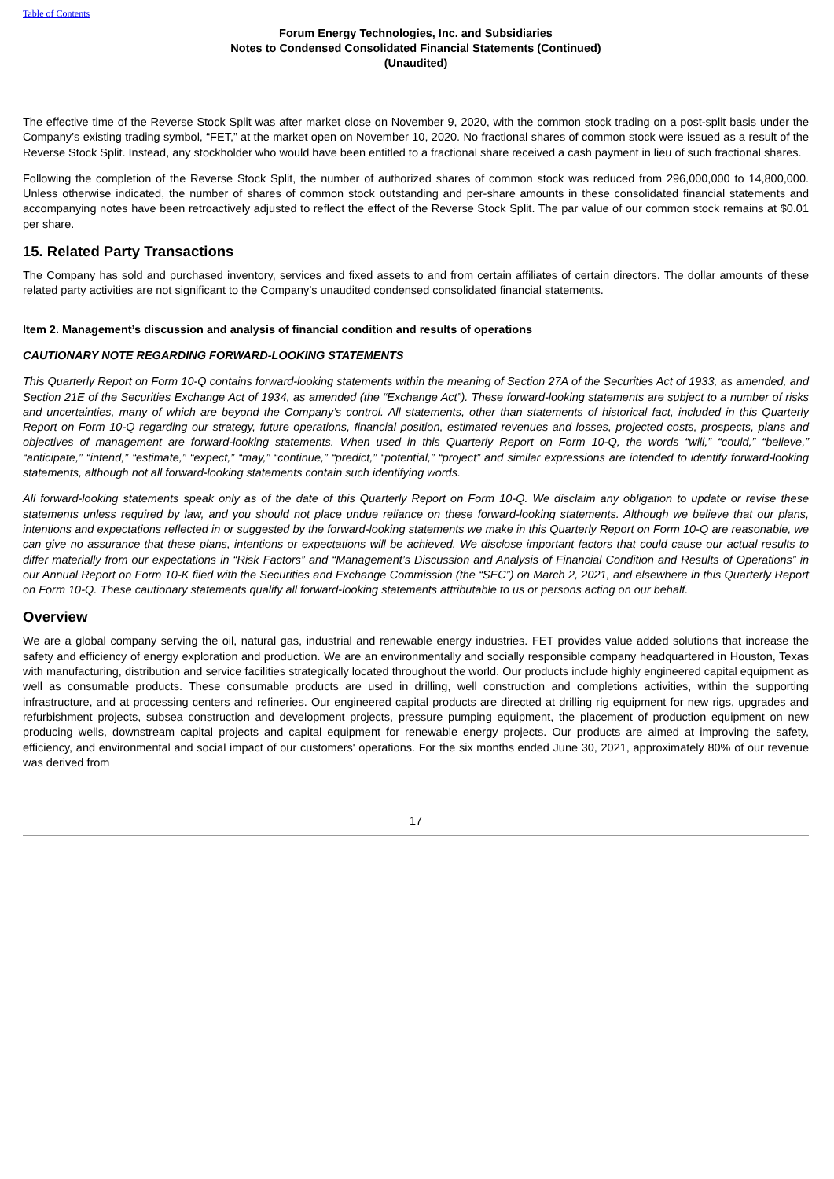Table of Contents
Forum Energy Technologies, Inc. and Subsidiaries
Notes to Condensed Consolidated Financial Statements (Continued)
(Unaudited)
The effective time of the Reverse Stock Split was after market close on November 9, 2020, with the common stock trading on a post-split basis under the Company’s existing trading symbol, “FET,” at the market open on November 10, 2020. No fractional shares of common stock were issued as a result of the Reverse Stock Split. Instead, any stockholder who would have been entitled to a fractional share received a cash payment in lieu of such fractional shares.
Following the completion of the Reverse Stock Split, the number of authorized shares of common stock was reduced from 296,000,000 to 14,800,000. Unless otherwise indicated, the number of shares of common stock outstanding and per-share amounts in these consolidated financial statements and accompanying notes have been retroactively adjusted to reflect the effect of the Reverse Stock Split. The par value of our common stock remains at $0.01 per share.
15. Related Party Transactions
The Company has sold and purchased inventory, services and fixed assets to and from certain affiliates of certain directors. The dollar amounts of these related party activities are not significant to the Company’s unaudited condensed consolidated financial statements.
Item 2. Management’s discussion and analysis of financial condition and results of operations
CAUTIONARY NOTE REGARDING FORWARD-LOOKING STATEMENTS
This Quarterly Report on Form 10-Q contains forward-looking statements within the meaning of Section 27A of the Securities Act of 1933, as amended, and Section 21E of the Securities Exchange Act of 1934, as amended (the “Exchange Act”). These forward-looking statements are subject to a number of risks and uncertainties, many of which are beyond the Company’s control. All statements, other than statements of historical fact, included in this Quarterly Report on Form 10-Q regarding our strategy, future operations, financial position, estimated revenues and losses, projected costs, prospects, plans and objectives of management are forward-looking statements. When used in this Quarterly Report on Form 10-Q, the words “will,” “could,” “believe,” “anticipate,” “intend,” “estimate,” “expect,” “may,” “continue,” “predict,” “potential,” “project” and similar expressions are intended to identify forward-looking statements, although not all forward-looking statements contain such identifying words.
All forward-looking statements speak only as of the date of this Quarterly Report on Form 10-Q. We disclaim any obligation to update or revise these statements unless required by law, and you should not place undue reliance on these forward-looking statements. Although we believe that our plans, intentions and expectations reflected in or suggested by the forward-looking statements we make in this Quarterly Report on Form 10-Q are reasonable, we can give no assurance that these plans, intentions or expectations will be achieved. We disclose important factors that could cause our actual results to differ materially from our expectations in “Risk Factors” and “Management’s Discussion and Analysis of Financial Condition and Results of Operations” in our Annual Report on Form 10-K filed with the Securities and Exchange Commission (the “SEC”) on March 2, 2021, and elsewhere in this Quarterly Report on Form 10-Q. These cautionary statements qualify all forward-looking statements attributable to us or persons acting on our behalf.
Overview
We are a global company serving the oil, natural gas, industrial and renewable energy industries. FET provides value added solutions that increase the safety and efficiency of energy exploration and production. We are an environmentally and socially responsible company headquartered in Houston, Texas with manufacturing, distribution and service facilities strategically located throughout the world. Our products include highly engineered capital equipment as well as consumable products. These consumable products are used in drilling, well construction and completions activities, within the supporting infrastructure, and at processing centers and refineries. Our engineered capital products are directed at drilling rig equipment for new rigs, upgrades and refurbishment projects, subsea construction and development projects, pressure pumping equipment, the placement of production equipment on new producing wells, downstream capital projects and capital equipment for renewable energy projects. Our products are aimed at improving the safety, efficiency, and environmental and social impact of our customers' operations. For the six months ended June 30, 2021, approximately 80% of our revenue was derived from
17